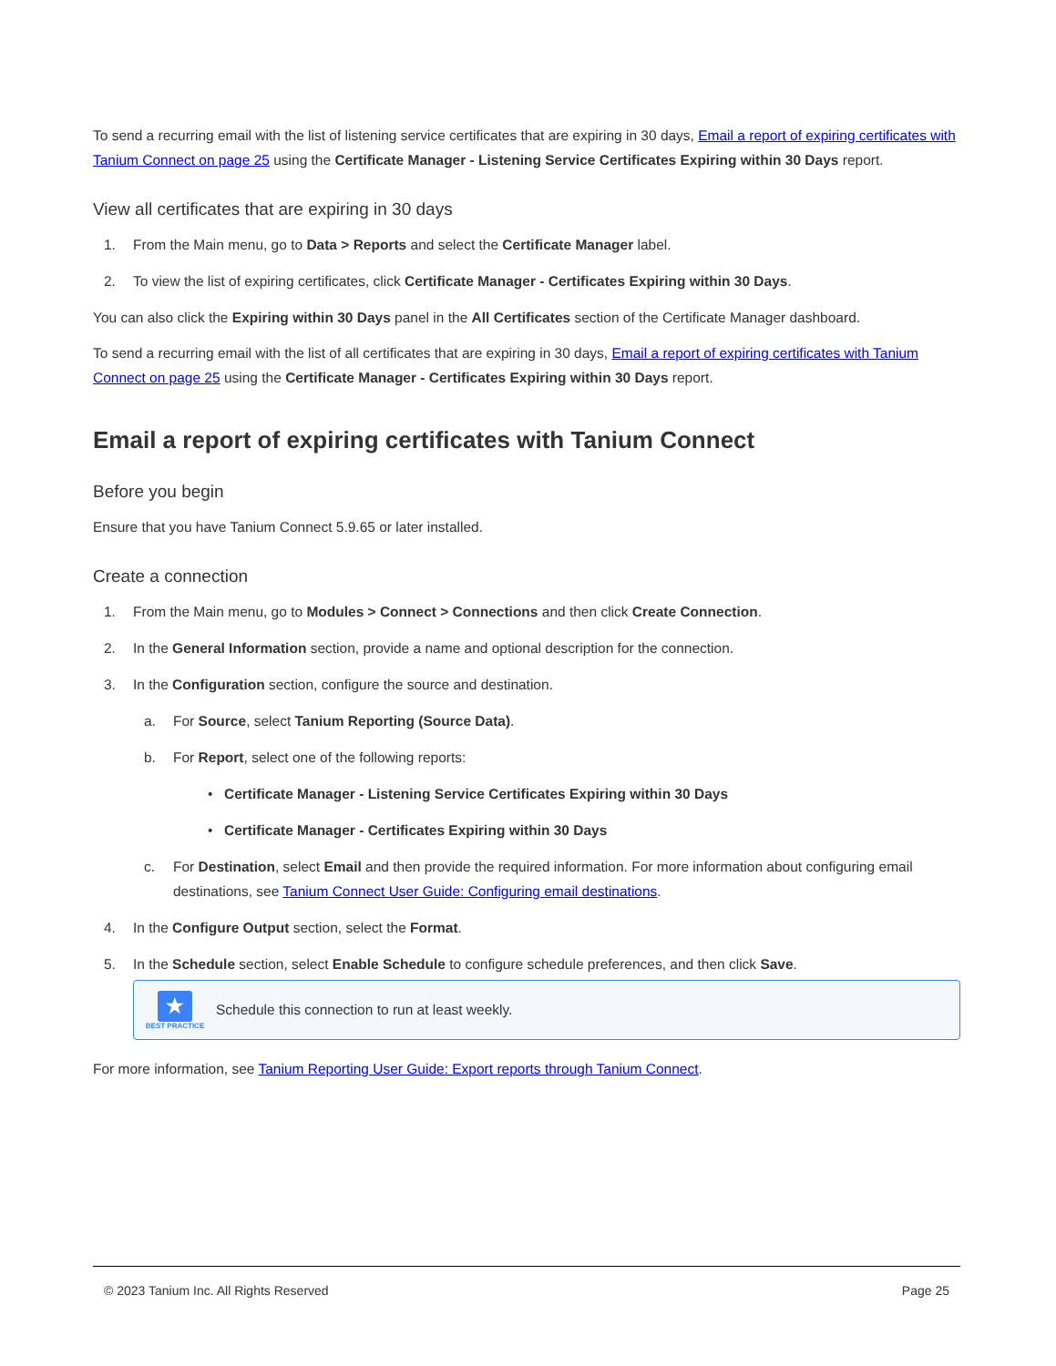To send a recurring email with the list of listening service certificates that are expiring in 30 days, Email a report of expiring certificates with Tanium Connect on page 25 using the Certificate Manager - Listening Service Certificates Expiring within 30 Days report.
View all certificates that are expiring in 30 days
1. From the Main menu, go to Data > Reports and select the Certificate Manager label.
2. To view the list of expiring certificates, click Certificate Manager - Certificates Expiring within 30 Days.
You can also click the Expiring within 30 Days panel in the All Certificates section of the Certificate Manager dashboard.
To send a recurring email with the list of all certificates that are expiring in 30 days, Email a report of expiring certificates with Tanium Connect on page 25 using the Certificate Manager - Certificates Expiring within 30 Days report.
Email a report of expiring certificates with Tanium Connect
Before you begin
Ensure that you have Tanium Connect 5.9.65 or later installed.
Create a connection
1. From the Main menu, go to Modules > Connect > Connections and then click Create Connection.
2. In the General Information section, provide a name and optional description for the connection.
3. In the Configuration section, configure the source and destination.
a. For Source, select Tanium Reporting (Source Data).
b. For Report, select one of the following reports:
• Certificate Manager - Listening Service Certificates Expiring within 30 Days
• Certificate Manager - Certificates Expiring within 30 Days
c. For Destination, select Email and then provide the required information. For more information about configuring email destinations, see Tanium Connect User Guide: Configuring email destinations.
4. In the Configure Output section, select the Format.
5. In the Schedule section, select Enable Schedule to configure schedule preferences, and then click Save.
★
BEST PRACTICE
Schedule this connection to run at least weekly.
For more information, see Tanium Reporting User Guide: Export reports through Tanium Connect.
© 2023 Tanium Inc. All Rights Reserved Page 25